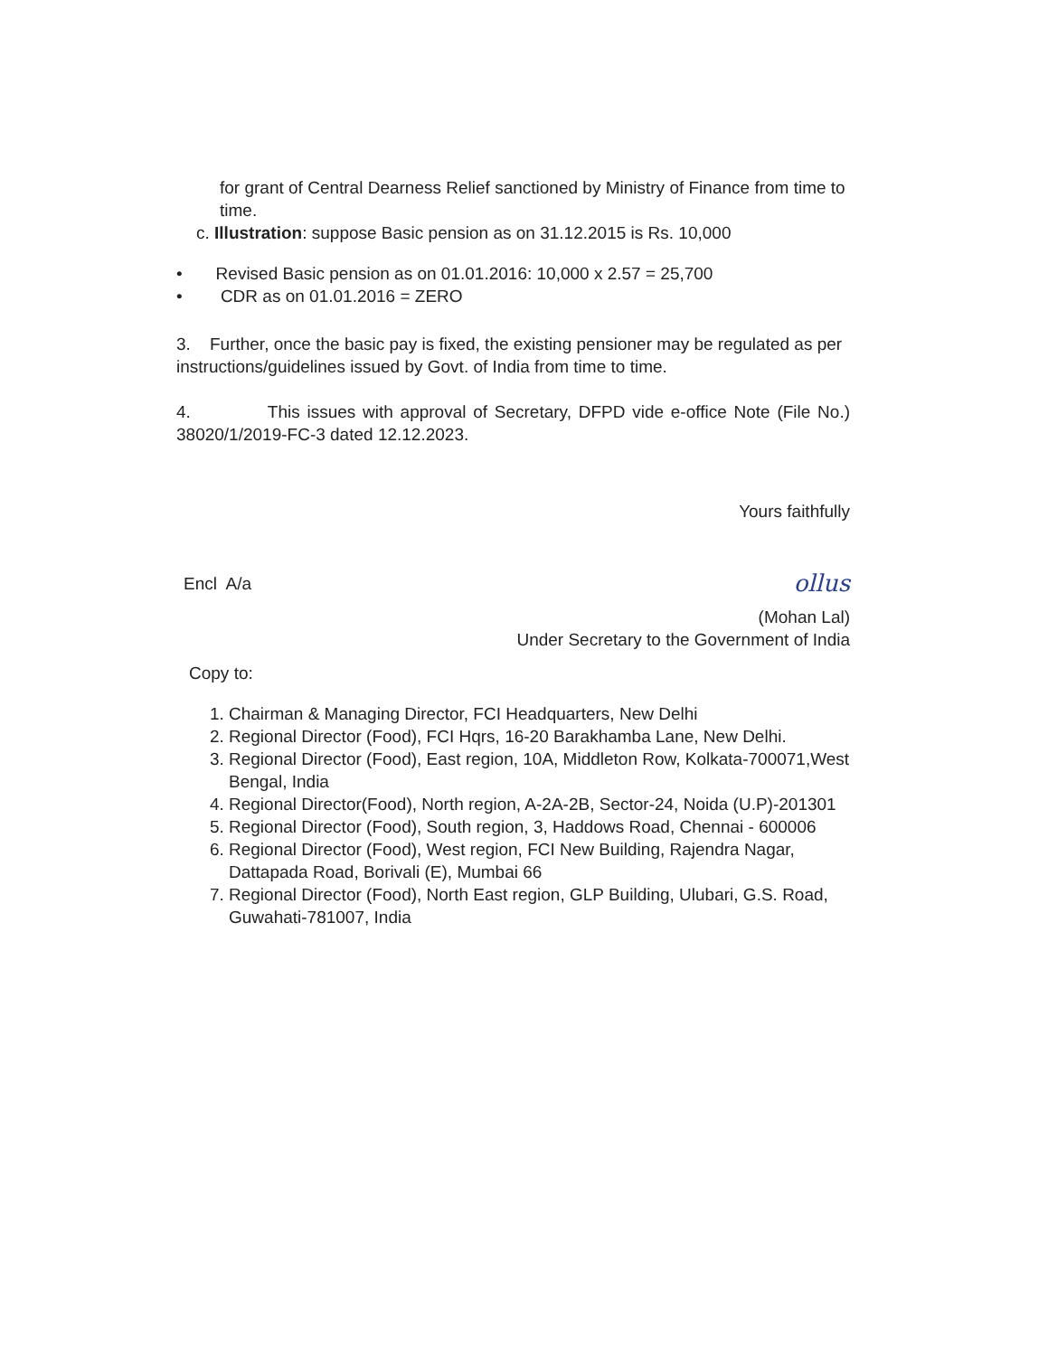for grant of Central Dearness Relief sanctioned by Ministry of Finance from time to time.
c. Illustration: suppose Basic pension as on 31.12.2015 is Rs. 10,000
• Revised Basic pension as on 01.01.2016: 10,000 x 2.57 = 25,700
• CDR as on 01.01.2016 = ZERO
3. Further, once the basic pay is fixed, the existing pensioner may be regulated as per instructions/guidelines issued by Govt. of India from time to time.
4. This issues with approval of Secretary, DFPD vide e-office Note (File No.) 38020/1/2019-FC-3 dated 12.12.2023.
Yours faithfully
Encl A/a
ollus
(Mohan Lal)
Under Secretary to the Government of India
Copy to:
1. Chairman & Managing Director, FCI Headquarters, New Delhi
2. Regional Director (Food), FCI Hqrs, 16-20 Barakhamba Lane, New Delhi.
3. Regional Director (Food), East region, 10A, Middleton Row, Kolkata-700071,West Bengal, India
4. Regional Director(Food), North region, A-2A-2B, Sector-24, Noida (U.P)-201301
5. Regional Director (Food), South region, 3, Haddows Road, Chennai - 600006
6. Regional Director (Food), West region, FCI New Building, Rajendra Nagar, Dattapada Road, Borivali (E), Mumbai 66
7. Regional Director (Food), North East region, GLP Building, Ulubari, G.S. Road, Guwahati-781007, India